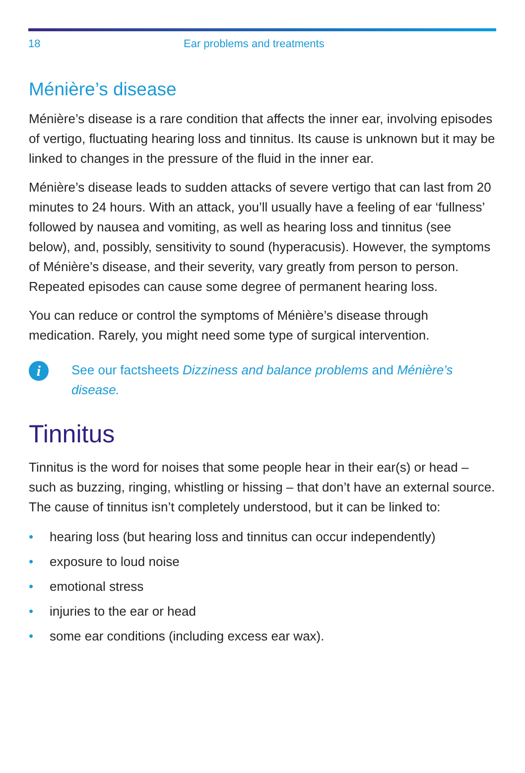18 Ear problems and treatments
Ménière’s disease
Ménière’s disease is a rare condition that affects the inner ear, involving episodes of vertigo, fluctuating hearing loss and tinnitus. Its cause is unknown but it may be linked to changes in the pressure of the fluid in the inner ear.
Ménière’s disease leads to sudden attacks of severe vertigo that can last from 20 minutes to 24 hours. With an attack, you’ll usually have a feeling of ear ‘fullness’ followed by nausea and vomiting, as well as hearing loss and tinnitus (see below), and, possibly, sensitivity to sound (hyperacusis). However, the symptoms of Ménière’s disease, and their severity, vary greatly from person to person. Repeated episodes can cause some degree of permanent hearing loss.
You can reduce or control the symptoms of Ménière’s disease through medication. Rarely, you might need some type of surgical intervention.
i
See our factsheets Dizziness and balance problems and Ménière’s disease.
Tinnitus
Tinnitus is the word for noises that some people hear in their ear(s) or head – such as buzzing, ringing, whistling or hissing – that don’t have an external source. The cause of tinnitus isn’t completely understood, but it can be linked to:
• hearing loss (but hearing loss and tinnitus can occur independently)
• exposure to loud noise
• emotional stress
• injuries to the ear or head
• some ear conditions (including excess ear wax).